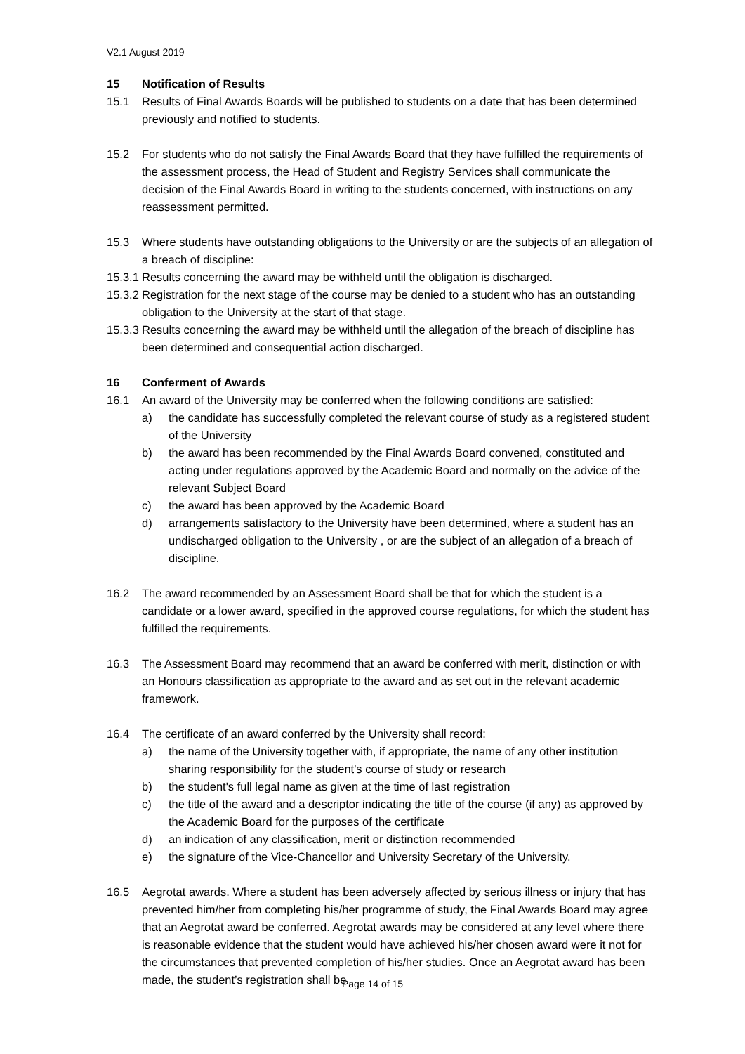V2.1 August 2019
15 Notification of Results
15.1 Results of Final Awards Boards will be published to students on a date that has been determined previously and notified to students.
15.2 For students who do not satisfy the Final Awards Board that they have fulfilled the requirements of the assessment process, the Head of Student and Registry Services shall communicate the decision of the Final Awards Board in writing to the students concerned, with instructions on any reassessment permitted.
15.3 Where students have outstanding obligations to the University or are the subjects of an allegation of a breach of discipline:
15.3.1 Results concerning the award may be withheld until the obligation is discharged.
15.3.2 Registration for the next stage of the course may be denied to a student who has an outstanding obligation to the University at the start of that stage.
15.3.3 Results concerning the award may be withheld until the allegation of the breach of discipline has been determined and consequential action discharged.
16 Conferment of Awards
16.1 An award of the University may be conferred when the following conditions are satisfied:
a) the candidate has successfully completed the relevant course of study as a registered student of the University
b) the award has been recommended by the Final Awards Board convened, constituted and acting under regulations approved by the Academic Board and normally on the advice of the relevant Subject Board
c) the award has been approved by the Academic Board
d) arrangements satisfactory to the University have been determined, where a student has an undischarged obligation to the University , or are the subject of an allegation of a breach of discipline.
16.2 The award recommended by an Assessment Board shall be that for which the student is a candidate or a lower award, specified in the approved course regulations, for which the student has fulfilled the requirements.
16.3 The Assessment Board may recommend that an award be conferred with merit, distinction or with an Honours classification as appropriate to the award and as set out in the relevant academic framework.
16.4 The certificate of an award conferred by the University shall record:
a) the name of the University together with, if appropriate, the name of any other institution sharing responsibility for the student's course of study or research
b) the student's full legal name as given at the time of last registration
c) the title of the award and a descriptor indicating the title of the course (if any) as approved by the Academic Board for the purposes of the certificate
d) an indication of any classification, merit or distinction recommended
e) the signature of the Vice-Chancellor and University Secretary of the University.
16.5 Aegrotat awards. Where a student has been adversely affected by serious illness or injury that has prevented him/her from completing his/her programme of study, the Final Awards Board may agree that an Aegrotat award be conferred. Aegrotat awards may be considered at any level where there is reasonable evidence that the student would have achieved his/her chosen award were it not for the circumstances that prevented completion of his/her studies. Once an Aegrotat award has been made, the student’s registration shall be
Page 14 of 15